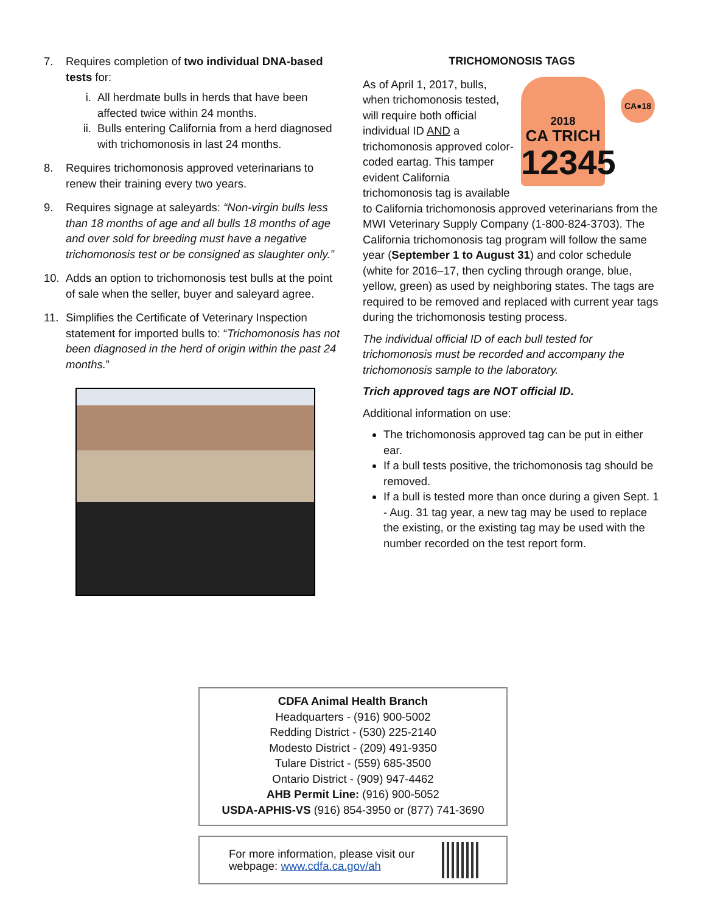7. Requires completion of two individual DNA-based tests for:
i. All herdmate bulls in herds that have been affected twice within 24 months.
ii. Bulls entering California from a herd diagnosed with trichomonosis in last 24 months.
8. Requires trichomonosis approved veterinarians to renew their training every two years.
9. Requires signage at saleyards: “Non-virgin bulls less than 18 months of age and all bulls 18 months of age and over sold for breeding must have a negative trichomonosis test or be consigned as slaughter only.”
10. Adds an option to trichomonosis test bulls at the point of sale when the seller, buyer and saleyard agree.
11. Simplifies the Certificate of Veterinary Inspection statement for imported bulls to: “Trichomonosis has not been diagnosed in the herd of origin within the past 24 months.”
TRICHOMONOSIS TAGS
2018
CA TRICH
12345
CA●18
As of April 1, 2017, bulls, when trichomonosis tested, will require both official individual ID AND a trichomonosis approved color-coded eartag. This tamper evident California trichomonosis tag is available to California trichomonosis approved veterinarians from the MWI Veterinary Supply Company (1-800-824-3703). The California trichomonosis tag program will follow the same year (September 1 to August 31) and color schedule (white for 2016–17, then cycling through orange, blue, yellow, green) as used by neighboring states. The tags are required to be removed and replaced with current year tags during the trichomonosis testing process.
The individual official ID of each bull tested for trichomonosis must be recorded and accompany the trichomonosis sample to the laboratory.
Trich approved tags are NOT official ID.
Additional information on use:
The trichomonosis approved tag can be put in either ear.
If a bull tests positive, the trichomonosis tag should be removed.
If a bull is tested more than once during a given Sept. 1 - Aug. 31 tag year, a new tag may be used to replace the existing, or the existing tag may be used with the number recorded on the test report form.
CDFA Animal Health Branch
Headquarters - (916) 900-5002
Redding District - (530) 225-2140
Modesto District - (209) 491-9350
Tulare District - (559) 685-3500
Ontario District - (909) 947-4462
AHB Permit Line: (916) 900-5052
USDA-APHIS-VS (916) 854-3950 or (877) 741-3690
For more information, please visit our webpage: www.cdfa.ca.gov/ah